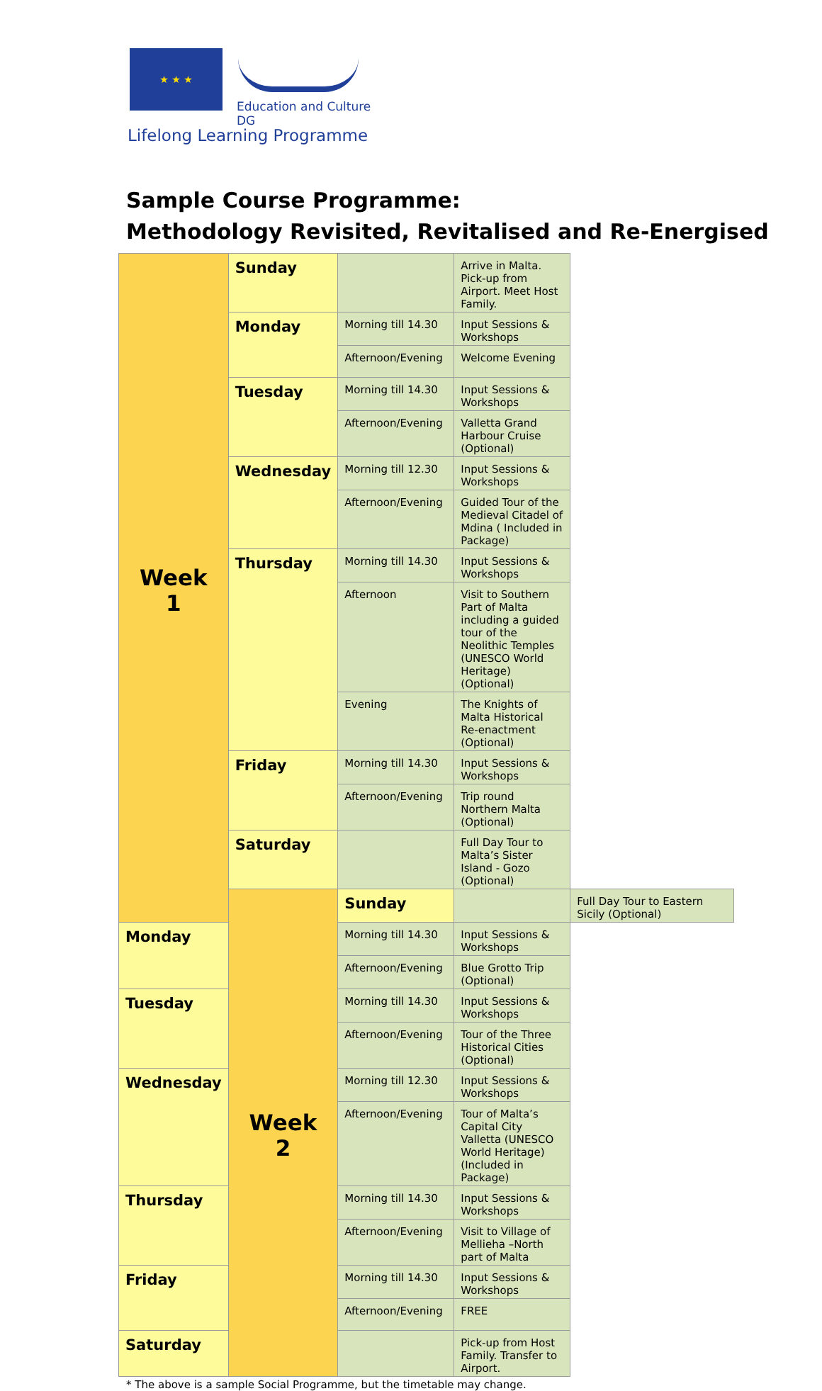★ ★ ★
Education and Culture DG
Lifelong Learning Programme
Sample Course Programme:
Methodology Revisited, Revitalised and Re-Energised
| Week 1 | Sunday | | Arrive in Malta. Pick-up from Airport. Meet Host Family. | |
| | Monday | Morning till 14.30 | Input Sessions & Workshops | |
| | | Afternoon/Evening | Welcome Evening | |
| | Tuesday | Morning till 14.30 | Input Sessions & Workshops | |
| | | Afternoon/Evening | Valletta Grand Harbour Cruise (Optional) | |
| | Wednesday | Morning till 12.30 | Input Sessions & Workshops | |
| | | Afternoon/Evening | Guided Tour of the Medieval Citadel of Mdina ( Included in Package) | |
| | Thursday | Morning till 14.30 | Input Sessions & Workshops | |
| | | Afternoon | Visit to Southern Part of Malta including a guided tour of the Neolithic Temples (UNESCO World Heritage) (Optional) | |
| | | Evening | The Knights of Malta Historical Re-enactment (Optional) | |
| | Friday | Morning till 14.30 | Input Sessions & Workshops | |
| | | Afternoon/Evening | Trip round Northern Malta (Optional) | |
| | Saturday | | Full Day Tour to Malta’s Sister Island - Gozo (Optional) | |
| | Week 2 | Sunday | | Full Day Tour to Eastern Sicily (Optional) |
| Monday | | Morning till 14.30 | Input Sessions & Workshops | |
| | | Afternoon/Evening | Blue Grotto Trip (Optional) | |
| Tuesday | | Morning till 14.30 | Input Sessions & Workshops | |
| | | Afternoon/Evening | Tour of the Three Historical Cities (Optional) | |
| Wednesday | | Morning till 12.30 | Input Sessions & Workshops | |
| | | Afternoon/Evening | Tour of Malta’s Capital City Valletta (UNESCO World Heritage) (Included in Package) | |
| Thursday | | Morning till 14.30 | Input Sessions & Workshops | |
| | | Afternoon/Evening | Visit to Village of Mellieha –North part of Malta | |
| Friday | | Morning till 14.30 | Input Sessions & Workshops | |
| | | Afternoon/Evening | FREE | |
| Saturday | | | Pick-up from Host Family. Transfer to Airport. | |
* The above is a sample Social Programme, but the timetable may change.